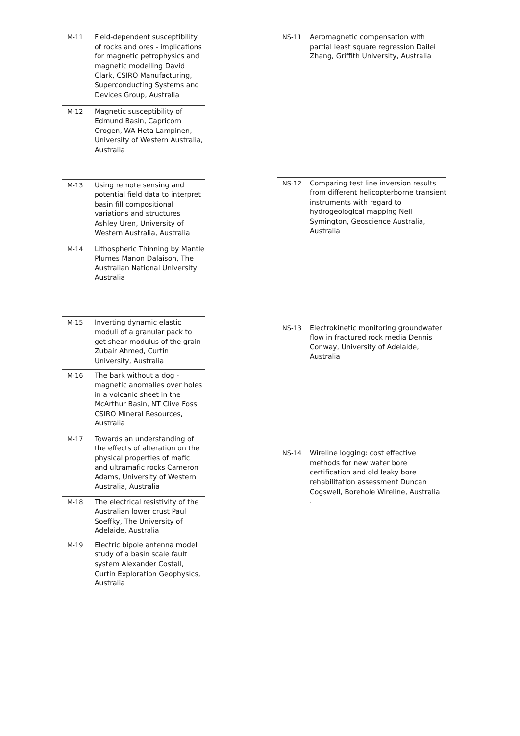| M-11 | Field-dependent susceptibility of rocks and ores - implications for magnetic petrophysics and magnetic modelling David Clark, CSIRO Manufacturing, Superconducting Systems and Devices Group, Australia |
| M-12 | Magnetic susceptibility of Edmund Basin, Capricorn Orogen, WA Heta Lampinen, University of Western Australia, Australia |
| M-13 | Using remote sensing and potential field data to interpret basin fill compositional variations and structures Ashley Uren, University of Western Australia, Australia |
| M-14 | Lithospheric Thinning by Mantle Plumes Manon Dalaison, The Australian National University, Australia |
| M-15 | Inverting dynamic elastic moduli of a granular pack to get shear modulus of the grain Zubair Ahmed, Curtin University, Australia |
| M-16 | The bark without a dog - magnetic anomalies over holes in a volcanic sheet in the McArthur Basin, NT Clive Foss, CSIRO Mineral Resources, Australia |
| M-17 | Towards an understanding of the effects of alteration on the physical properties of mafic and ultramafic rocks Cameron Adams, University of Western Australia, Australia |
| M-18 | The electrical resistivity of the Australian lower crust Paul Soeffky, The University of Adelaide, Australia |
| M-19 | Electric bipole antenna model study of a basin scale fault system Alexander Costall, Curtin Exploration Geophysics, Australia |
| NS-11 | Aeromagnetic compensation with partial least square regression Dailei Zhang, Griffith University, Australia |
| NS-12 | Comparing test line inversion results from different helicopterborne transient instruments with regard to hydrogeological mapping Neil Symington, Geoscience Australia, Australia |
| NS-13 | Electrokinetic monitoring groundwater flow in fractured rock media Dennis Conway, University of Adelaide, Australia |
| NS-14 | Wireline logging: cost effective methods for new water bore certification and old leaky bore rehabilitation assessment Duncan Cogswell, Borehole Wireline, Australia . |